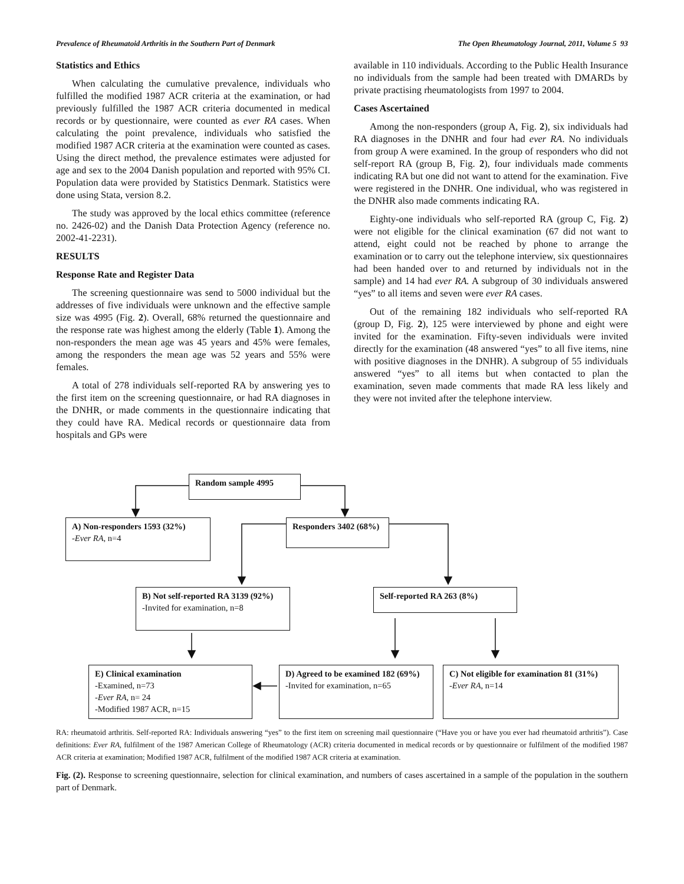Prevalence of Rheumatoid Arthritis in the Southern Part of Denmark The Open Rheumatology Journal, 2011, Volume 5 93
Statistics and Ethics
When calculating the cumulative prevalence, individuals who fulfilled the modified 1987 ACR criteria at the examination, or had previously fulfilled the 1987 ACR criteria documented in medical records or by questionnaire, were counted as ever RA cases. When calculating the point prevalence, individuals who satisfied the modified 1987 ACR criteria at the examination were counted as cases. Using the direct method, the prevalence estimates were adjusted for age and sex to the 2004 Danish population and reported with 95% CI. Population data were provided by Statistics Denmark. Statistics were done using Stata, version 8.2.
The study was approved by the local ethics committee (reference no. 2426-02) and the Danish Data Protection Agency (reference no. 2002-41-2231).
RESULTS
Response Rate and Register Data
The screening questionnaire was send to 5000 individual but the addresses of five individuals were unknown and the effective sample size was 4995 (Fig. 2). Overall, 68% returned the questionnaire and the response rate was highest among the elderly (Table 1). Among the non-responders the mean age was 45 years and 45% were females, among the responders the mean age was 52 years and 55% were females.
A total of 278 individuals self-reported RA by answering yes to the first item on the screening questionnaire, or had RA diagnoses in the DNHR, or made comments in the questionnaire indicating that they could have RA. Medical records or questionnaire data from hospitals and GPs were
available in 110 individuals. According to the Public Health Insurance no individuals from the sample had been treated with DMARDs by private practising rheumatologists from 1997 to 2004.
Cases Ascertained
Among the non-responders (group A, Fig. 2), six individuals had RA diagnoses in the DNHR and four had ever RA. No individuals from group A were examined. In the group of responders who did not self-report RA (group B, Fig. 2), four individuals made comments indicating RA but one did not want to attend for the examination. Five were registered in the DNHR. One individual, who was registered in the DNHR also made comments indicating RA.
Eighty-one individuals who self-reported RA (group C, Fig. 2) were not eligible for the clinical examination (67 did not want to attend, eight could not be reached by phone to arrange the examination or to carry out the telephone interview, six questionnaires had been handed over to and returned by individuals not in the sample) and 14 had ever RA. A subgroup of 30 individuals answered “yes” to all items and seven were ever RA cases.
Out of the remaining 182 individuals who self-reported RA (group D, Fig. 2), 125 were interviewed by phone and eight were invited for the examination. Fifty-seven individuals were invited directly for the examination (48 answered “yes” to all five items, nine with positive diagnoses in the DNHR). A subgroup of 55 individuals answered “yes” to all items but when contacted to plan the examination, seven made comments that made RA less likely and they were not invited after the telephone interview.
Random sample 4995
A) Non-responders 1593 (32%)
-Ever RA, n=4
Responders 3402 (68%)
B) Not self-reported RA 3139 (92%)
-Invited for examination, n=8
Self-reported RA 263 (8%)
E) Clinical examination
-Examined, n=73
-Ever RA, n= 24
-Modified 1987 ACR, n=15
D) Agreed to be examined 182 (69%)
-Invited for examination, n=65
C) Not eligible for examination 81 (31%)
-Ever RA, n=14
RA: rheumatoid arthritis. Self-reported RA: Individuals answering “yes” to the first item on screening mail questionnaire (“Have you or have you ever had rheumatoid arthritis”). Case definitions: Ever RA, fulfilment of the 1987 American College of Rheumatology (ACR) criteria documented in medical records or by questionnaire or fulfilment of the modified 1987 ACR criteria at examination; Modified 1987 ACR, fulfilment of the modified 1987 ACR criteria at examination.
Fig. (2). Response to screening questionnaire, selection for clinical examination, and numbers of cases ascertained in a sample of the population in the southern part of Denmark.